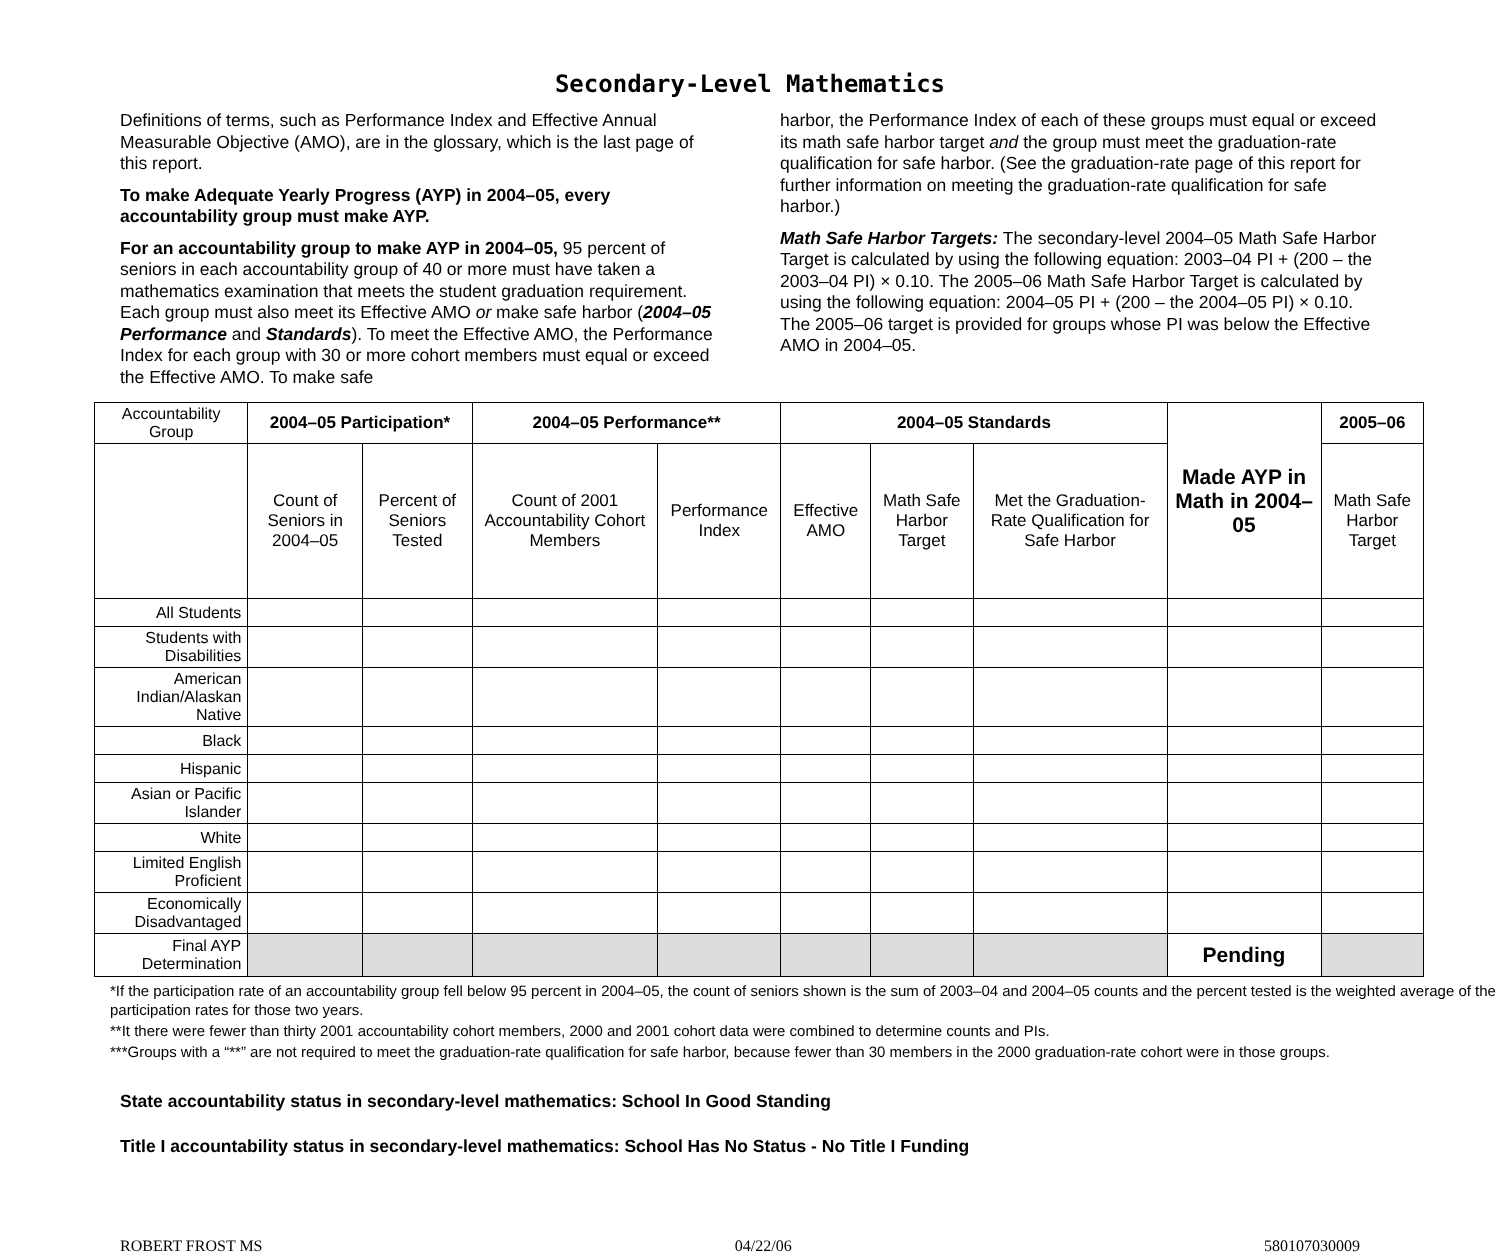Secondary-Level Mathematics
Definitions of terms, such as Performance Index and Effective Annual Measurable Objective (AMO), are in the glossary, which is the last page of this report.
To make Adequate Yearly Progress (AYP) in 2004–05, every accountability group must make AYP.
For an accountability group to make AYP in 2004–05, 95 percent of seniors in each accountability group of 40 or more must have taken a mathematics examination that meets the student graduation requirement. Each group must also meet its Effective AMO or make safe harbor (2004–05 Performance and Standards). To meet the Effective AMO, the Performance Index for each group with 30 or more cohort members must equal or exceed the Effective AMO. To make safe
harbor, the Performance Index of each of these groups must equal or exceed its math safe harbor target and the group must meet the graduation-rate qualification for safe harbor. (See the graduation-rate page of this report for further information on meeting the graduation-rate qualification for safe harbor.)
Math Safe Harbor Targets: The secondary-level 2004–05 Math Safe Harbor Target is calculated by using the following equation: 2003–04 PI + (200 – the 2003–04 PI) × 0.10. The 2005–06 Math Safe Harbor Target is calculated by using the following equation: 2004–05 PI + (200 – the 2004–05 PI) × 0.10. The 2005–06 target is provided for groups whose PI was below the Effective AMO in 2004–05.
| Accountability Group | 2004–05 Participation* | | 2004–05 Performance** | | 2004–05 Standards | | | Made AYP in Math in 2004–05 | 2005–06 |
| --- | --- | --- | --- | --- | --- | --- | --- | --- | --- |
| | Count of Seniors in 2004–05 | Percent of Seniors Tested | Count of 2001 Accountability Cohort Members | Performance Index | Effective AMO | Math Safe Harbor Target | Met the Graduation-Rate Qualification for Safe Harbor | | Math Safe Harbor Target |
| All Students | | | | | | | | | |
| Students with Disabilities | | | | | | | | | |
| American Indian/Alaskan Native | | | | | | | | | |
| Black | | | | | | | | | |
| Hispanic | | | | | | | | | |
| Asian or Pacific Islander | | | | | | | | | |
| White | | | | | | | | | |
| Limited English Proficient | | | | | | | | | |
| Economically Disadvantaged | | | | | | | | | |
| Final AYP Determination | | | | | | | | Pending | |
*If the participation rate of an accountability group fell below 95 percent in 2004–05, the count of seniors shown is the sum of 2003–04 and 2004–05 counts and the percent tested is the weighted average of the participation rates for those two years.
**It there were fewer than thirty 2001 accountability cohort members, 2000 and 2001 cohort data were combined to determine counts and PIs.
***Groups with a “**” are not required to meet the graduation-rate qualification for safe harbor, because fewer than 30 members in the 2000 graduation-rate cohort were in those groups.
State accountability status in secondary-level mathematics: School In Good Standing
Title I accountability status in secondary-level mathematics: School Has No Status - No Title I Funding
ROBERT FROST MS 04/22/06 580107030009